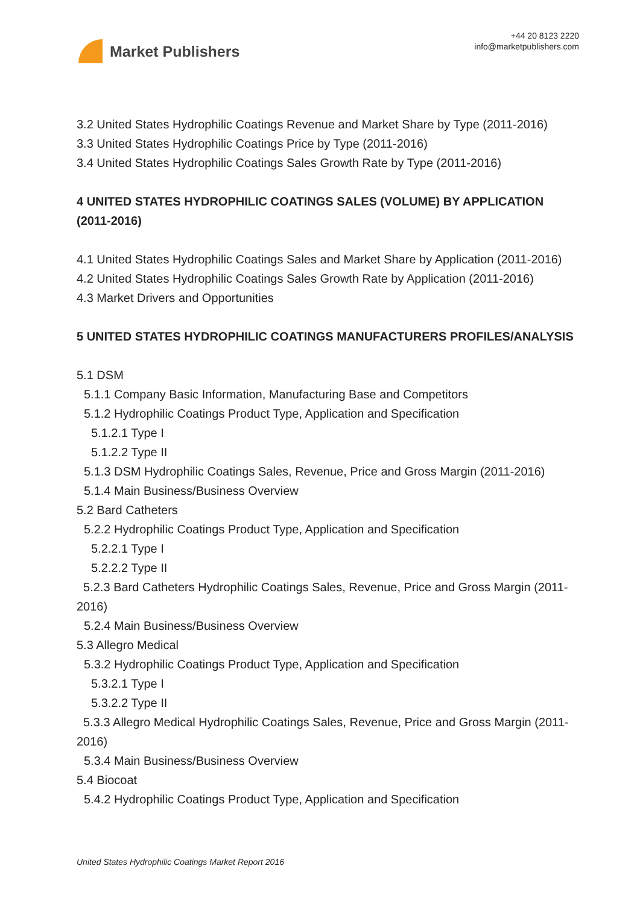Market Publishers
+44 20 8123 2220
info@marketpublishers.com
3.2 United States Hydrophilic Coatings Revenue and Market Share by Type (2011-2016)
3.3 United States Hydrophilic Coatings Price by Type (2011-2016)
3.4 United States Hydrophilic Coatings Sales Growth Rate by Type (2011-2016)
4 UNITED STATES HYDROPHILIC COATINGS SALES (VOLUME) BY APPLICATION (2011-2016)
4.1 United States Hydrophilic Coatings Sales and Market Share by Application (2011-2016)
4.2 United States Hydrophilic Coatings Sales Growth Rate by Application (2011-2016)
4.3 Market Drivers and Opportunities
5 UNITED STATES HYDROPHILIC COATINGS MANUFACTURERS PROFILES/ANALYSIS
5.1 DSM
5.1.1 Company Basic Information, Manufacturing Base and Competitors
5.1.2 Hydrophilic Coatings Product Type, Application and Specification
5.1.2.1 Type I
5.1.2.2 Type II
5.1.3 DSM Hydrophilic Coatings Sales, Revenue, Price and Gross Margin (2011-2016)
5.1.4 Main Business/Business Overview
5.2 Bard Catheters
5.2.2 Hydrophilic Coatings Product Type, Application and Specification
5.2.2.1 Type I
5.2.2.2 Type II
5.2.3 Bard Catheters Hydrophilic Coatings Sales, Revenue, Price and Gross Margin (2011-2016)
5.2.4 Main Business/Business Overview
5.3 Allegro Medical
5.3.2 Hydrophilic Coatings Product Type, Application and Specification
5.3.2.1 Type I
5.3.2.2 Type II
5.3.3 Allegro Medical Hydrophilic Coatings Sales, Revenue, Price and Gross Margin (2011-2016)
5.3.4 Main Business/Business Overview
5.4 Biocoat
5.4.2 Hydrophilic Coatings Product Type, Application and Specification
United States Hydrophilic Coatings Market Report 2016